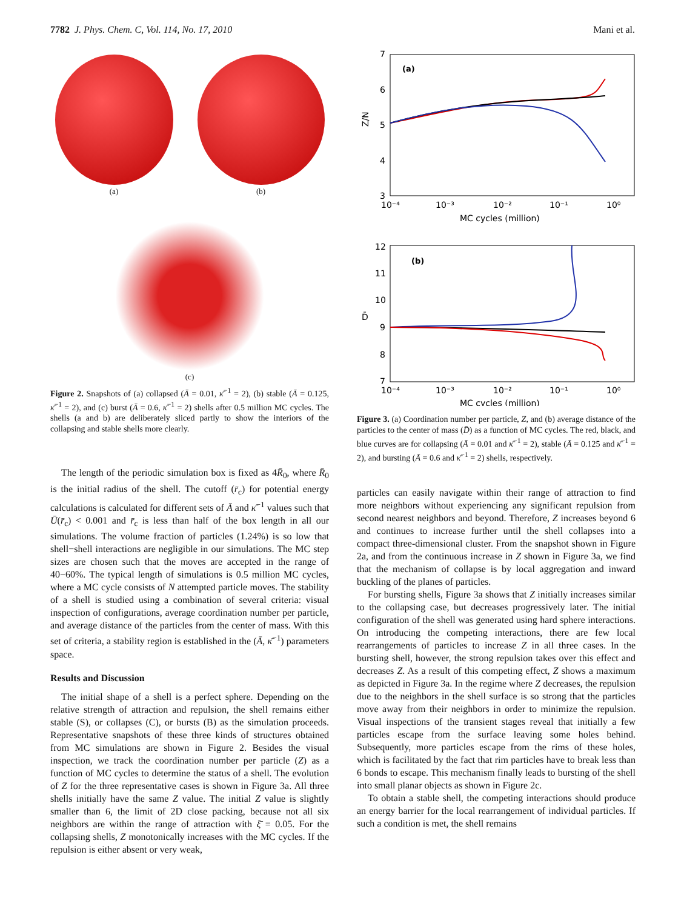7782 J. Phys. Chem. C, Vol. 114, No. 17, 2010 Mani et al.
(a) (b)
(c)
Figure 2. Snapshots of (a) collapsed (Ā = 0.01, κ̄<sup>−1</sup> = 2), (b) stable (Ā = 0.125, κ̄<sup>−1</sup> = 2), and (c) burst (Ā = 0.6, κ̄<sup>−1</sup> = 2) shells after 0.5 million MC cycles. The shells (a and b) are deliberately sliced partly to show the interiors of the collapsing and stable shells more clearly.
The length of the periodic simulation box is fixed as 4R̄<sub>0</sub>, where R̄<sub>0</sub> is the initial radius of the shell. The cutoff (r̄<sub>c</sub>) for potential energy calculations is calculated for different sets of Ā and κ̄<sup>−1</sup> values such that Ū(r̄<sub>c</sub>) < 0.001 and r̄<sub>c</sub> is less than half of the box length in all our simulations. The volume fraction of particles (1.24%) is so low that shell−shell interactions are negligible in our simulations. The MC step sizes are chosen such that the moves are accepted in the range of 40−60%. The typical length of simulations is 0.5 million MC cycles, where a MC cycle consists of N attempted particle moves. The stability of a shell is studied using a combination of several criteria: visual inspection of configurations, average coordination number per particle, and average distance of the particles from the center of mass. With this set of criteria, a stability region is established in the (Ā, κ̄<sup>−1</sup>) parameters space.
Results and Discussion
The initial shape of a shell is a perfect sphere. Depending on the relative strength of attraction and repulsion, the shell remains either stable (S), or collapses (C), or bursts (B) as the simulation proceeds. Representative snapshots of these three kinds of structures obtained from MC simulations are shown in Figure 2. Besides the visual inspection, we track the coordination number per particle (Z) as a function of MC cycles to determine the status of a shell. The evolution of Z for the three representative cases is shown in Figure 3a. All three shells initially have the same Z value. The initial Z value is slightly smaller than 6, the limit of 2D close packing, because not all six neighbors are within the range of attraction with ξ̄ = 0.05. For the collapsing shells, Z monotonically increases with the MC cycles. If the repulsion is either absent or very weak,
(a)
7
6
5
4
3
Z/N
10⁻⁴
10⁻³
10⁻²
10⁻¹
10⁰
MC cycles (million)
(b)
12
11
10
9
8
7
D̄
10⁻⁴
10⁻³
10⁻²
10⁻¹
10⁰
MC cycles (million)
Figure 3. (a) Coordination number per particle, Z, and (b) average distance of the particles to the center of mass (D̄) as a function of MC cycles. The red, black, and blue curves are for collapsing (Ā = 0.01 and κ̄<sup>−1</sup> = 2), stable (Ā = 0.125 and κ̄<sup>−1</sup> = 2), and bursting (Ā = 0.6 and κ̄<sup>−1</sup> = 2) shells, respectively.
particles can easily navigate within their range of attraction to find more neighbors without experiencing any significant repulsion from second nearest neighbors and beyond. Therefore, Z increases beyond 6 and continues to increase further until the shell collapses into a compact three-dimensional cluster. From the snapshot shown in Figure 2a, and from the continuous increase in Z shown in Figure 3a, we find that the mechanism of collapse is by local aggregation and inward buckling of the planes of particles.
For bursting shells, Figure 3a shows that Z initially increases similar to the collapsing case, but decreases progressively later. The initial configuration of the shell was generated using hard sphere interactions. On introducing the competing interactions, there are few local rearrangements of particles to increase Z in all three cases. In the bursting shell, however, the strong repulsion takes over this effect and decreases Z. As a result of this competing effect, Z shows a maximum as depicted in Figure 3a. In the regime where Z decreases, the repulsion due to the neighbors in the shell surface is so strong that the particles move away from their neighbors in order to minimize the repulsion. Visual inspections of the transient stages reveal that initially a few particles escape from the surface leaving some holes behind. Subsequently, more particles escape from the rims of these holes, which is facilitated by the fact that rim particles have to break less than 6 bonds to escape. This mechanism finally leads to bursting of the shell into small planar objects as shown in Figure 2c.
To obtain a stable shell, the competing interactions should produce an energy barrier for the local rearrangement of individual particles. If such a condition is met, the shell remains